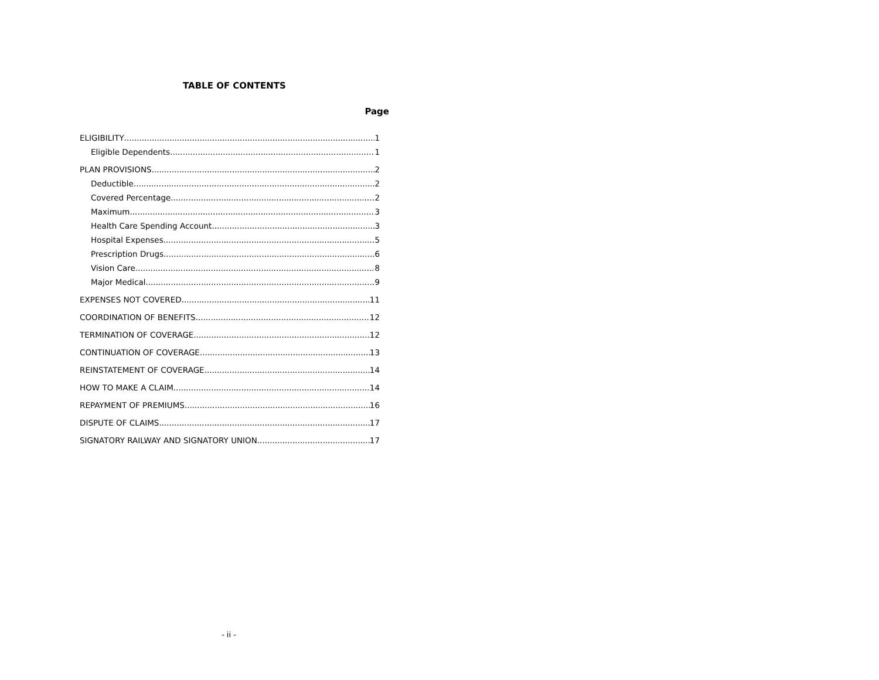TABLE OF CONTENTS
Page
ELIGIBILITY 1
Eligible Dependents 1
PLAN PROVISIONS 2
Deductible 2
Covered Percentage 2
Maximum 3
Health Care Spending Account 3
Hospital Expenses 5
Prescription Drugs 6
Vision Care 8
Major Medical 9
EXPENSES NOT COVERED 11
COORDINATION OF BENEFITS 12
TERMINATION OF COVERAGE 12
CONTINUATION OF COVERAGE 13
REINSTATEMENT OF COVERAGE 14
HOW TO MAKE A CLAIM 14
REPAYMENT OF PREMIUMS 16
DISPUTE OF CLAIMS 17
SIGNATORY RAILWAY AND SIGNATORY UNION 17
- ii -